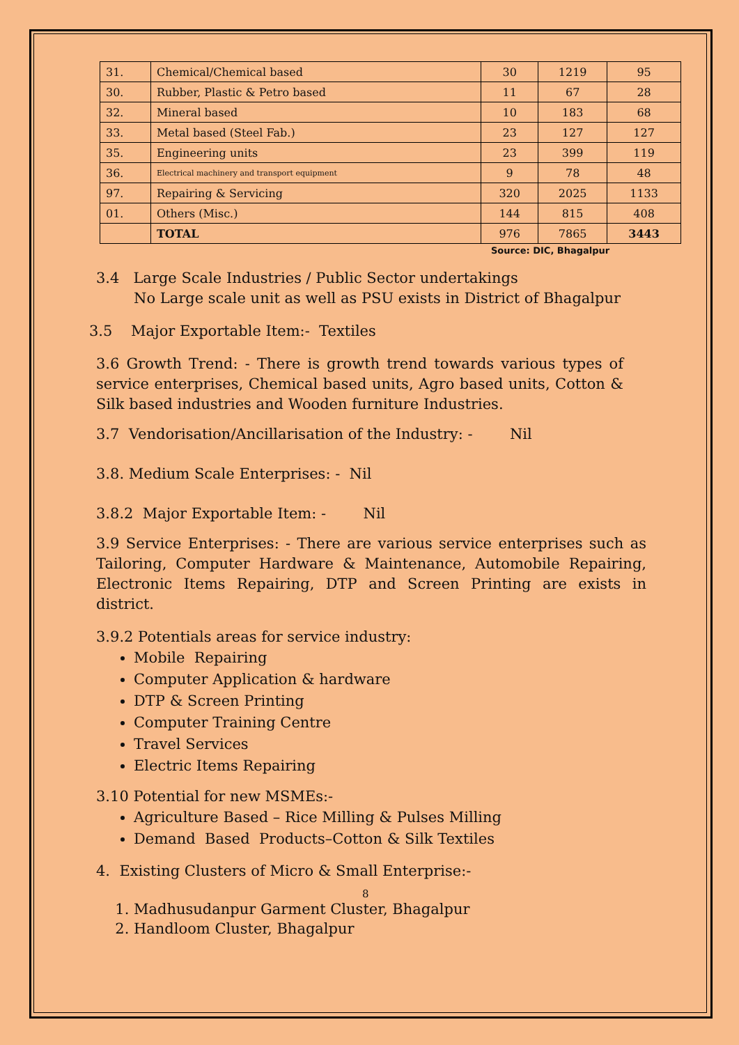| 31. | Chemical/Chemical based | 30 | 1219 | 95 |
| 30. | Rubber, Plastic & Petro based | 11 | 67 | 28 |
| 32. | Mineral based | 10 | 183 | 68 |
| 33. | Metal based (Steel Fab.) | 23 | 127 | 127 |
| 35. | Engineering units | 23 | 399 | 119 |
| 36. | Electrical machinery and transport equipment | 9 | 78 | 48 |
| 97. | Repairing & Servicing | 320 | 2025 | 1133 |
| 01. | Others (Misc.) | 144 | 815 | 408 |
| | TOTAL | 976 | 7865 | 3443 |
Source: DIC, Bhagalpur
3.4 Large Scale Industries / Public Sector undertakings
No Large scale unit as well as PSU exists in District of Bhagalpur
3.5 Major Exportable Item:- Textiles
3.6 Growth Trend: - There is growth trend towards various types of service enterprises, Chemical based units, Agro based units, Cotton & Silk based industries and Wooden furniture Industries.
3.7 Vendorisation/Ancillarisation of the Industry: - Nil
3.8. Medium Scale Enterprises: - Nil
3.8.2 Major Exportable Item: - Nil
3.9 Service Enterprises: - There are various service enterprises such as Tailoring, Computer Hardware & Maintenance, Automobile Repairing, Electronic Items Repairing, DTP and Screen Printing are exists in district.
3.9.2 Potentials areas for service industry:
Mobile Repairing
Computer Application & hardware
DTP & Screen Printing
Computer Training Centre
Travel Services
Electric Items Repairing
3.10 Potential for new MSMEs:-
Agriculture Based – Rice Milling & Pulses Milling
Demand Based Products–Cotton & Silk Textiles
4. Existing Clusters of Micro & Small Enterprise:-
8
1. Madhusudanpur Garment Cluster, Bhagalpur
2. Handloom Cluster, Bhagalpur